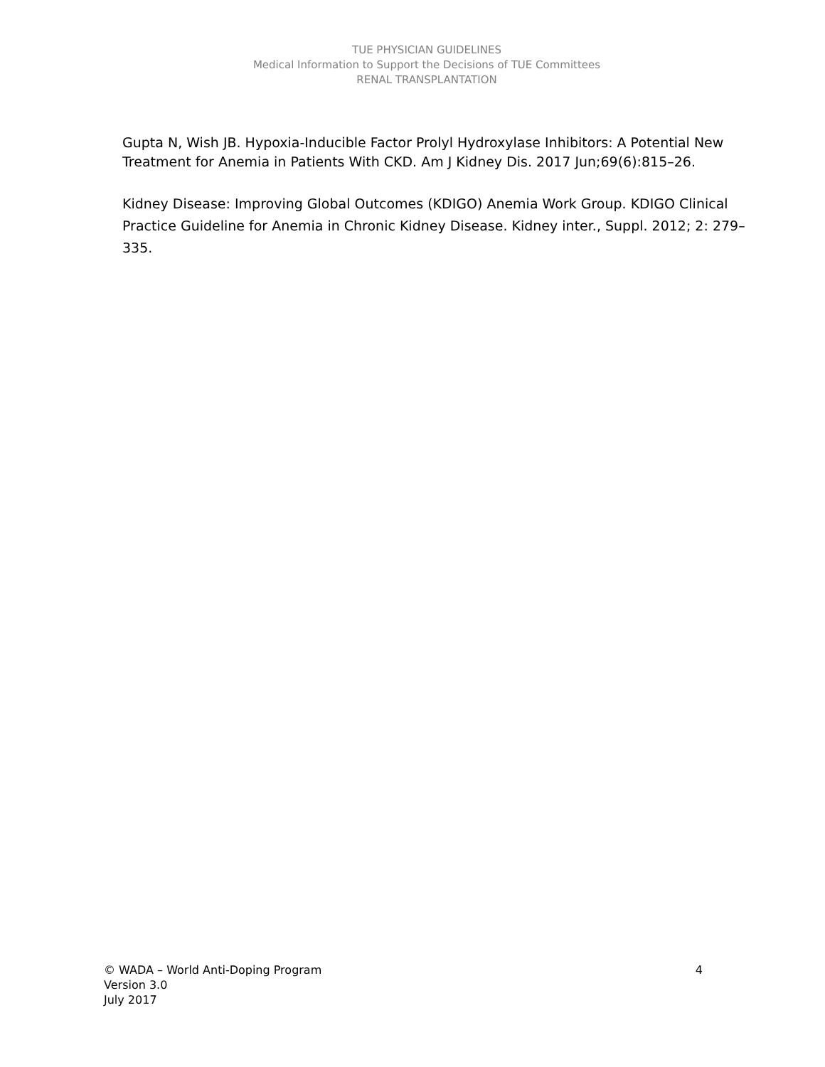TUE PHYSICIAN GUIDELINES
Medical Information to Support the Decisions of TUE Committees
RENAL TRANSPLANTATION
Gupta N, Wish JB. Hypoxia-Inducible Factor Prolyl Hydroxylase Inhibitors: A Potential New Treatment for Anemia in Patients With CKD. Am J Kidney Dis. 2017 Jun;69(6):815–26.
Kidney Disease: Improving Global Outcomes (KDIGO) Anemia Work Group. KDIGO Clinical Practice Guideline for Anemia in Chronic Kidney Disease. Kidney inter., Suppl. 2012; 2: 279–335.
4 © WADA – World Anti-Doping Program
Version 3.0
July 2017